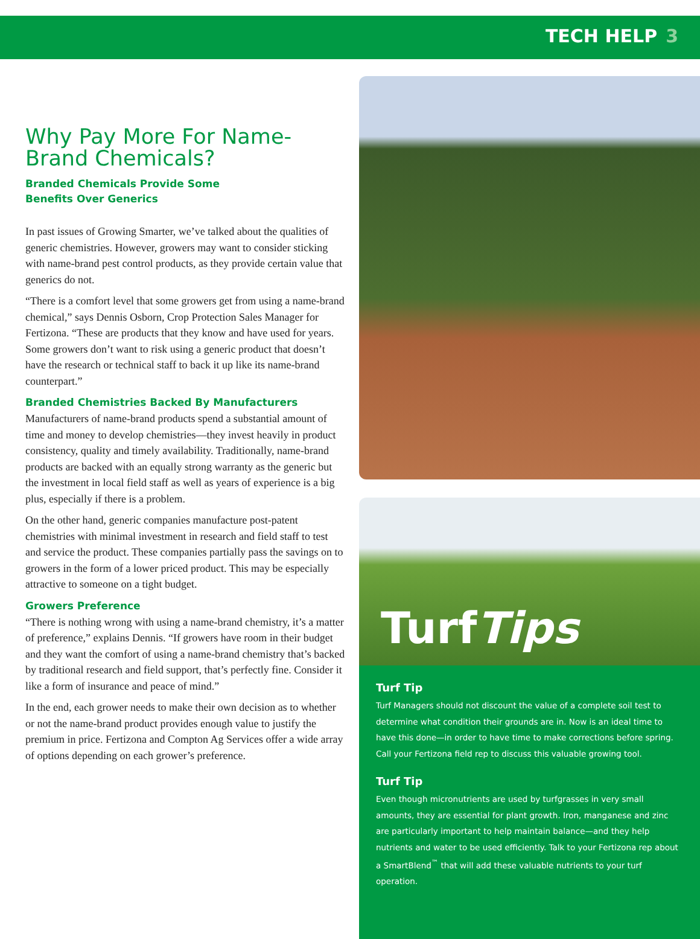TECH HELP 3
Why Pay More For Name-Brand Chemicals?
Branded Chemicals Provide Some
Benefits Over Generics
In past issues of Growing Smarter, we’ve talked about the qualities of generic chemistries. However, growers may want to consider sticking with name-brand pest control products, as they provide certain value that generics do not.
“There is a comfort level that some growers get from using a name-brand chemical,” says Dennis Osborn, Crop Protection Sales Manager for Fertizona. “These are products that they know and have used for years. Some growers don’t want to risk using a generic product that doesn’t have the research or technical staff to back it up like its name-brand counterpart.”
Branded Chemistries Backed By Manufacturers
Manufacturers of name-brand products spend a substantial amount of time and money to develop chemistries—they invest heavily in product consistency, quality and timely availability. Traditionally, name-brand products are backed with an equally strong warranty as the generic but the investment in local field staff as well as years of experience is a big plus, especially if there is a problem.
On the other hand, generic companies manufacture post-patent chemistries with minimal investment in research and field staff to test and service the product. These companies partially pass the savings on to growers in the form of a lower priced product. This may be especially attractive to someone on a tight budget.
Growers Preference
“There is nothing wrong with using a name-brand chemistry, it’s a matter of preference,” explains Dennis. “If growers have room in their budget and they want the comfort of using a name-brand chemistry that’s backed by traditional research and field support, that’s perfectly fine. Consider it like a form of insurance and peace of mind.”
In the end, each grower needs to make their own decision as to whether or not the name-brand product provides enough value to justify the premium in price. Fertizona and Compton Ag Services offer a wide array of options depending on each grower’s preference.
TurfTips
Turf Tip
Turf Managers should not discount the value of a complete soil test to determine what condition their grounds are in. Now is an ideal time to have this done—in order to have time to make corrections before spring. Call your Fertizona field rep to discuss this valuable growing tool.
Turf Tip
Even though micronutrients are used by turfgrasses in very small amounts, they are essential for plant growth. Iron, manganese and zinc are particularly important to help maintain balance—and they help nutrients and water to be used efficiently. Talk to your Fertizona rep about a SmartBlend<sup>™</sup> that will add these valuable nutrients to your turf operation.